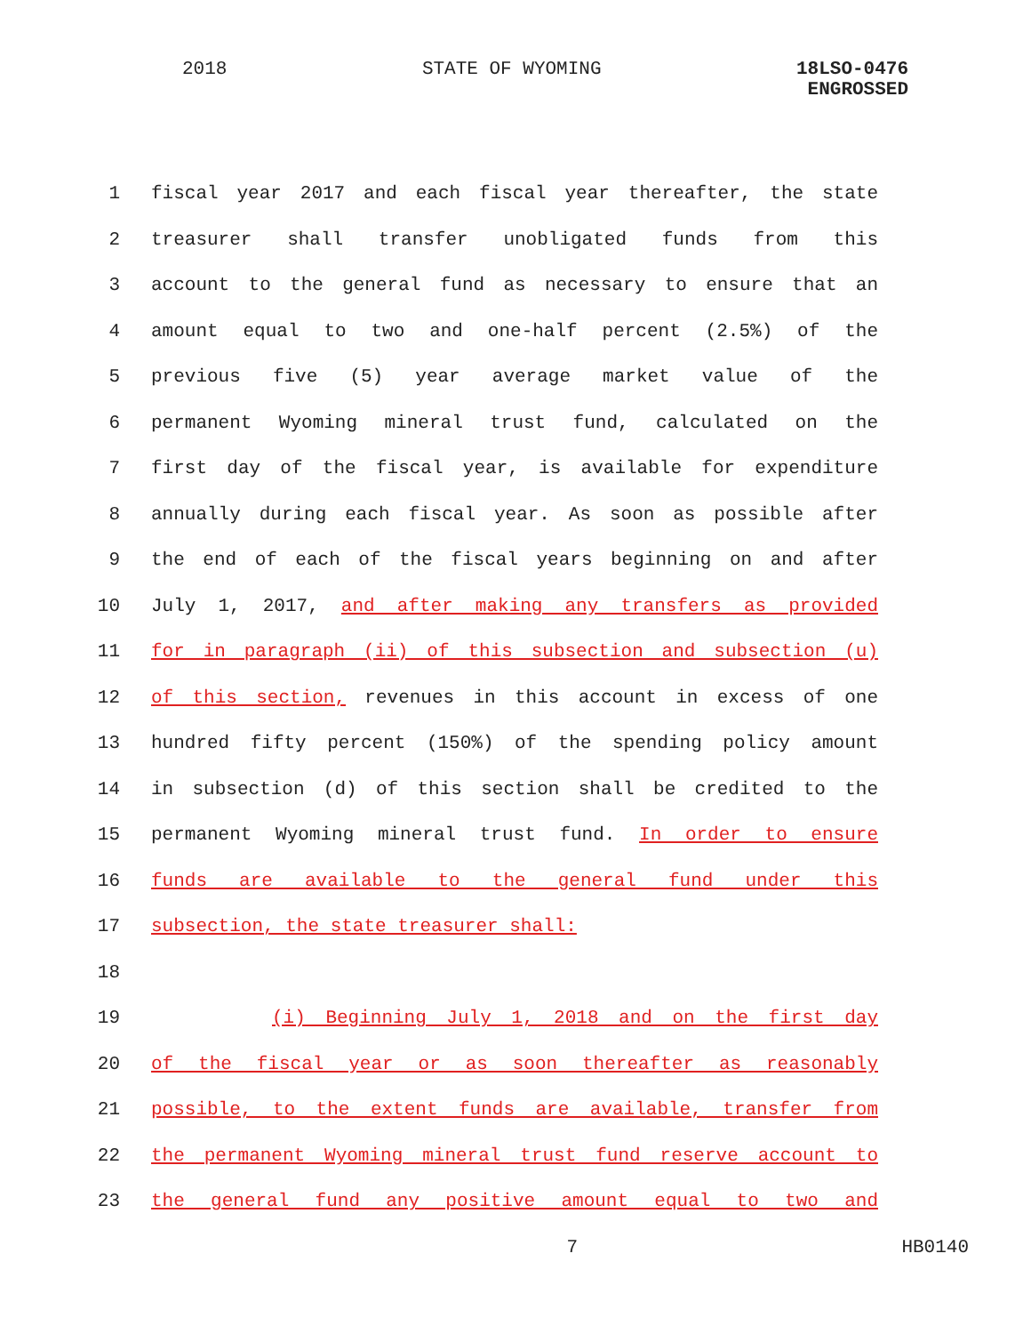2018 STATE OF WYOMING 18LSO-0476
ENGROSSED
1 fiscal year 2017 and each fiscal year thereafter, the state
2 treasurer shall transfer unobligated funds from this
3 account to the general fund as necessary to ensure that an
4 amount equal to two and one-half percent (2.5%) of the
5 previous five (5) year average market value of the
6 permanent Wyoming mineral trust fund, calculated on the
7 first day of the fiscal year, is available for expenditure
8 annually during each fiscal year. As soon as possible after
9 the end of each of the fiscal years beginning on and after
10 July 1, 2017, and after making any transfers as provided
11 for in paragraph (ii) of this subsection and subsection (u)
12 of this section, revenues in this account in excess of one
13 hundred fifty percent (150%) of the spending policy amount
14 in subsection (d) of this section shall be credited to the
15 permanent Wyoming mineral trust fund. In order to ensure
16 funds are available to the general fund under this
17 subsection, the state treasurer shall:
18
19 (i) Beginning July 1, 2018 and on the first day
20 of the fiscal year or as soon thereafter as reasonably
21 possible, to the extent funds are available, transfer from
22 the permanent Wyoming mineral trust fund reserve account to
23 the general fund any positive amount equal to two and
7 HB0140